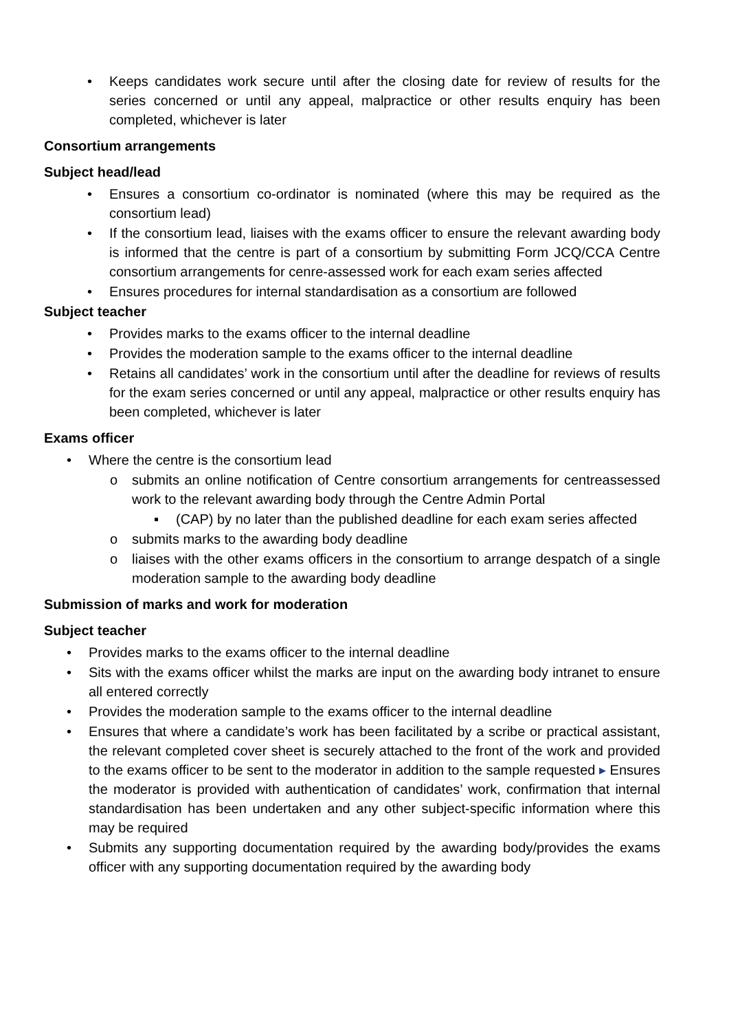• Keeps candidates work secure until after the closing date for review of results for the series concerned or until any appeal, malpractice or other results enquiry has been completed, whichever is later
Consortium arrangements
Subject head/lead
• Ensures a consortium co-ordinator is nominated (where this may be required as the consortium lead)
• If the consortium lead, liaises with the exams officer to ensure the relevant awarding body is informed that the centre is part of a consortium by submitting Form JCQ/CCA Centre consortium arrangements for cenre-assessed work for each exam series affected
• Ensures procedures for internal standardisation as a consortium are followed
Subject teacher
• Provides marks to the exams officer to the internal deadline
• Provides the moderation sample to the exams officer to the internal deadline
• Retains all candidates’ work in the consortium until after the deadline for reviews of results for the exam series concerned or until any appeal, malpractice or other results enquiry has been completed, whichever is later
Exams officer
• Where the centre is the consortium lead
o submits an online notification of Centre consortium arrangements for centreassessed work to the relevant awarding body through the Centre Admin Portal
▪ (CAP) by no later than the published deadline for each exam series affected
o submits marks to the awarding body deadline
o liaises with the other exams officers in the consortium to arrange despatch of a single moderation sample to the awarding body deadline
Submission of marks and work for moderation
Subject teacher
• Provides marks to the exams officer to the internal deadline
• Sits with the exams officer whilst the marks are input on the awarding body intranet to ensure all entered correctly
• Provides the moderation sample to the exams officer to the internal deadline
• Ensures that where a candidate’s work has been facilitated by a scribe or practical assistant, the relevant completed cover sheet is securely attached to the front of the work and provided to the exams officer to be sent to the moderator in addition to the sample requested ▸ Ensures the moderator is provided with authentication of candidates’ work, confirmation that internal standardisation has been undertaken and any other subject-specific information where this may be required
• Submits any supporting documentation required by the awarding body/provides the exams officer with any supporting documentation required by the awarding body